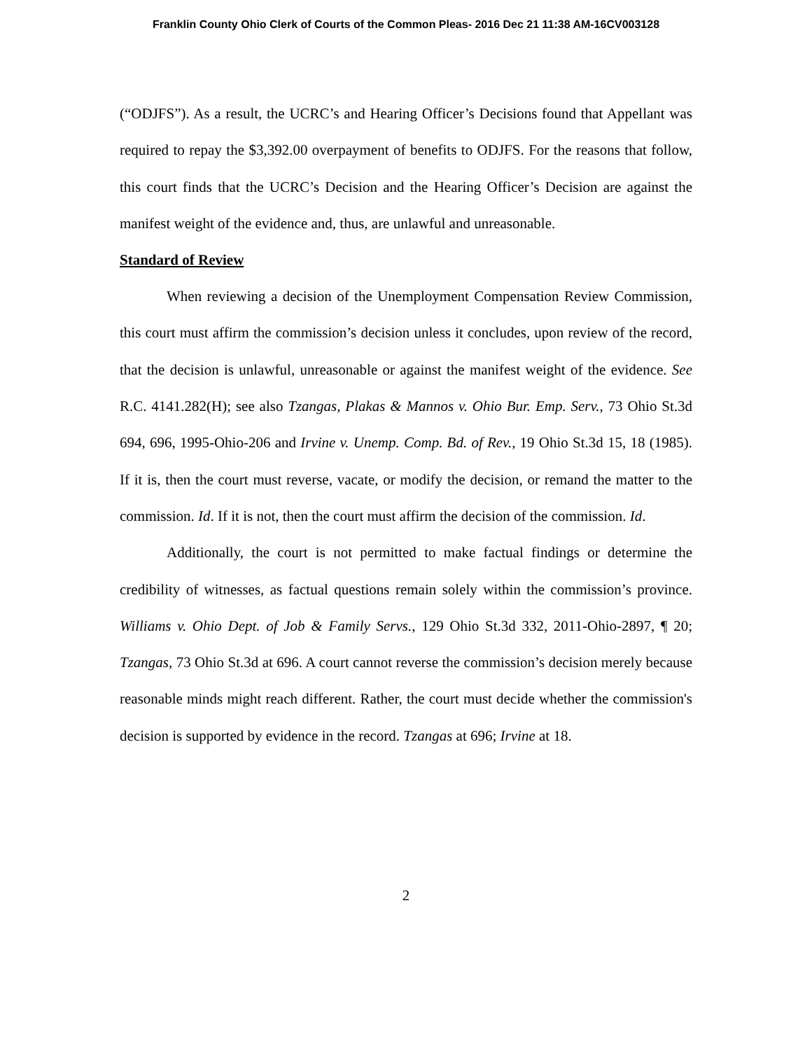Franklin County Ohio Clerk of Courts of the Common Pleas- 2016 Dec 21 11:38 AM-16CV003128
(“ODJFS”). As a result, the UCRC’s and Hearing Officer’s Decisions found that Appellant was required to repay the $3,392.00 overpayment of benefits to ODJFS. For the reasons that follow, this court finds that the UCRC’s Decision and the Hearing Officer’s Decision are against the manifest weight of the evidence and, thus, are unlawful and unreasonable.
Standard of Review
When reviewing a decision of the Unemployment Compensation Review Commission, this court must affirm the commission’s decision unless it concludes, upon review of the record, that the decision is unlawful, unreasonable or against the manifest weight of the evidence. See R.C. 4141.282(H); see also Tzangas, Plakas & Mannos v. Ohio Bur. Emp. Serv., 73 Ohio St.3d 694, 696, 1995-Ohio-206 and Irvine v. Unemp. Comp. Bd. of Rev., 19 Ohio St.3d 15, 18 (1985). If it is, then the court must reverse, vacate, or modify the decision, or remand the matter to the commission. Id. If it is not, then the court must affirm the decision of the commission. Id.
Additionally, the court is not permitted to make factual findings or determine the credibility of witnesses, as factual questions remain solely within the commission’s province. Williams v. Ohio Dept. of Job & Family Servs., 129 Ohio St.3d 332, 2011-Ohio-2897, ¶ 20; Tzangas, 73 Ohio St.3d at 696. A court cannot reverse the commission’s decision merely because reasonable minds might reach different. Rather, the court must decide whether the commission's decision is supported by evidence in the record. Tzangas at 696; Irvine at 18.
2